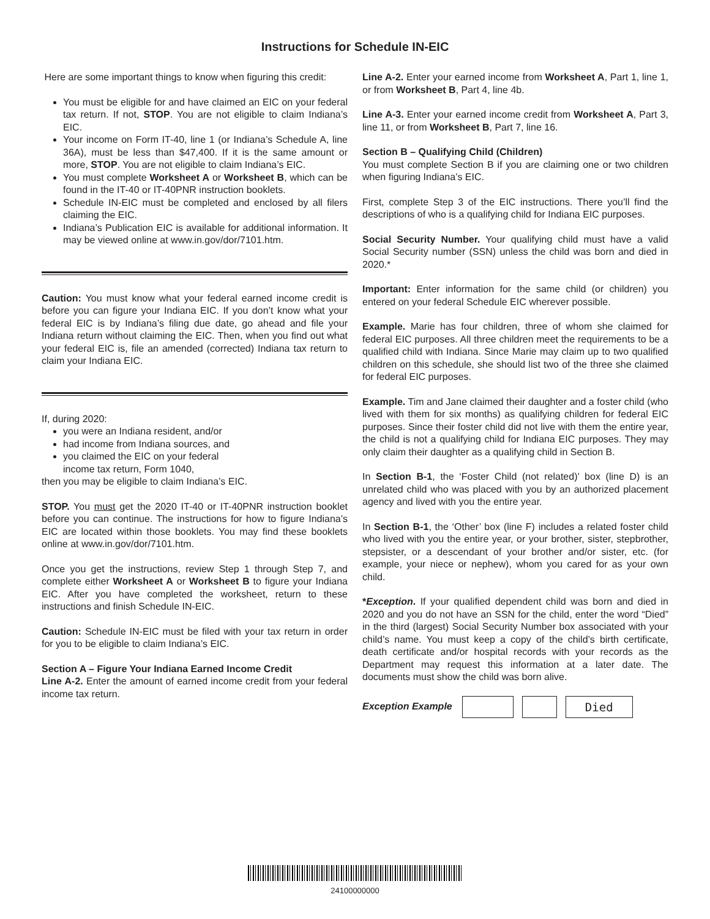Instructions for Schedule IN-EIC
Here are some important things to know when figuring this credit:
You must be eligible for and have claimed an EIC on your federal tax return. If not, STOP. You are not eligible to claim Indiana’s EIC.
Your income on Form IT-40, line 1 (or Indiana’s Schedule A, line 36A), must be less than $47,400. If it is the same amount or more, STOP. You are not eligible to claim Indiana’s EIC.
You must complete Worksheet A or Worksheet B, which can be found in the IT-40 or IT-40PNR instruction booklets.
Schedule IN-EIC must be completed and enclosed by all filers claiming the EIC.
Indiana’s Publication EIC is available for additional information. It may be viewed online at www.in.gov/dor/7101.htm.
Caution: You must know what your federal earned income credit is before you can figure your Indiana EIC. If you don’t know what your federal EIC is by Indiana’s filing due date, go ahead and file your Indiana return without claiming the EIC. Then, when you find out what your federal EIC is, file an amended (corrected) Indiana tax return to claim your Indiana EIC.
If, during 2020:
you were an Indiana resident, and/or
had income from Indiana sources, and
you claimed the EIC on your federal
income tax return, Form 1040,
then you may be eligible to claim Indiana’s EIC.
STOP. You must get the 2020 IT-40 or IT-40PNR instruction booklet before you can continue. The instructions for how to figure Indiana’s EIC are located within those booklets. You may find these booklets online at www.in.gov/dor/7101.htm.
Once you get the instructions, review Step 1 through Step 7, and complete either Worksheet A or Worksheet B to figure your Indiana EIC. After you have completed the worksheet, return to these instructions and finish Schedule IN-EIC.
Caution: Schedule IN-EIC must be filed with your tax return in order for you to be eligible to claim Indiana’s EIC.
Section A – Figure Your Indiana Earned Income Credit
Line A-2. Enter the amount of earned income credit from your federal income tax return.
Line A-2. Enter your earned income from Worksheet A, Part 1, line 1, or from Worksheet B, Part 4, line 4b.
Line A-3. Enter your earned income credit from Worksheet A, Part 3, line 11, or from Worksheet B, Part 7, line 16.
Section B – Qualifying Child (Children)
You must complete Section B if you are claiming one or two children when figuring Indiana’s EIC.
First, complete Step 3 of the EIC instructions. There you’ll find the descriptions of who is a qualifying child for Indiana EIC purposes.
Social Security Number. Your qualifying child must have a valid Social Security number (SSN) unless the child was born and died in 2020.*
Important: Enter information for the same child (or children) you entered on your federal Schedule EIC wherever possible.
Example. Marie has four children, three of whom she claimed for federal EIC purposes. All three children meet the requirements to be a qualified child with Indiana. Since Marie may claim up to two qualified children on this schedule, she should list two of the three she claimed for federal EIC purposes.
Example. Tim and Jane claimed their daughter and a foster child (who lived with them for six months) as qualifying children for federal EIC purposes. Since their foster child did not live with them the entire year, the child is not a qualifying child for Indiana EIC purposes. They may only claim their daughter as a qualifying child in Section B.
In Section B-1, the ‘Foster Child (not related)’ box (line D) is an unrelated child who was placed with you by an authorized placement agency and lived with you the entire year.
In Section B-1, the ‘Other’ box (line F) includes a related foster child who lived with you the entire year, or your brother, sister, stepbrother, stepsister, or a descendant of your brother and/or sister, etc. (for example, your niece or nephew), whom you cared for as your own child.
*Exception. If your qualified dependent child was born and died in 2020 and you do not have an SSN for the child, enter the word “Died” in the third (largest) Social Security Number box associated with your child’s name. You must keep a copy of the child’s birth certificate, death certificate and/or hospital records with your records as the Department may request this information at a later date. The documents must show the child was born alive.
Exception Example Died
24100000000